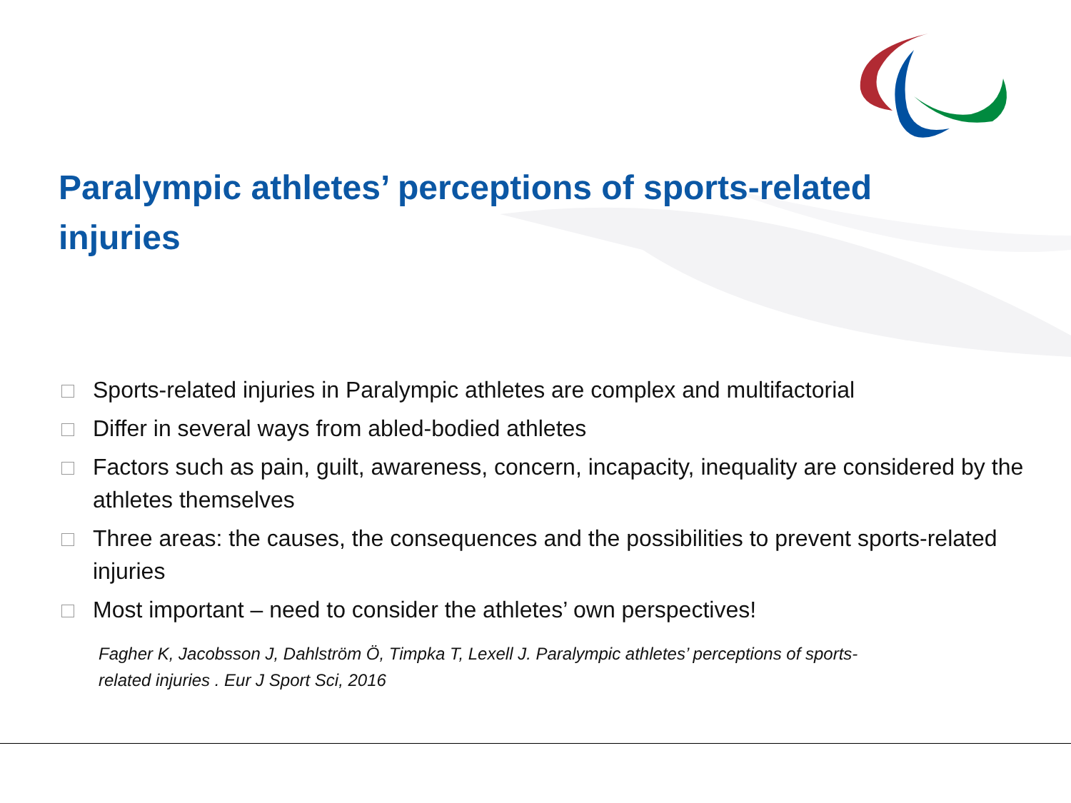Paralympic athletes’ perceptions of sports-related injuries
Sports-related injuries in Paralympic athletes are complex and multifactorial
Differ in several ways from abled-bodied athletes
Factors such as pain, guilt, awareness, concern, incapacity, inequality are considered by the athletes themselves
Three areas: the causes, the consequences and the possibilities to prevent sports-related injuries
Most important – need to consider the athletes’ own perspectives!
Fagher K, Jacobsson J, Dahlström Ö, Timpka T, Lexell J. Paralympic athletes’ perceptions of sports-related injuries . Eur J Sport Sci, 2016